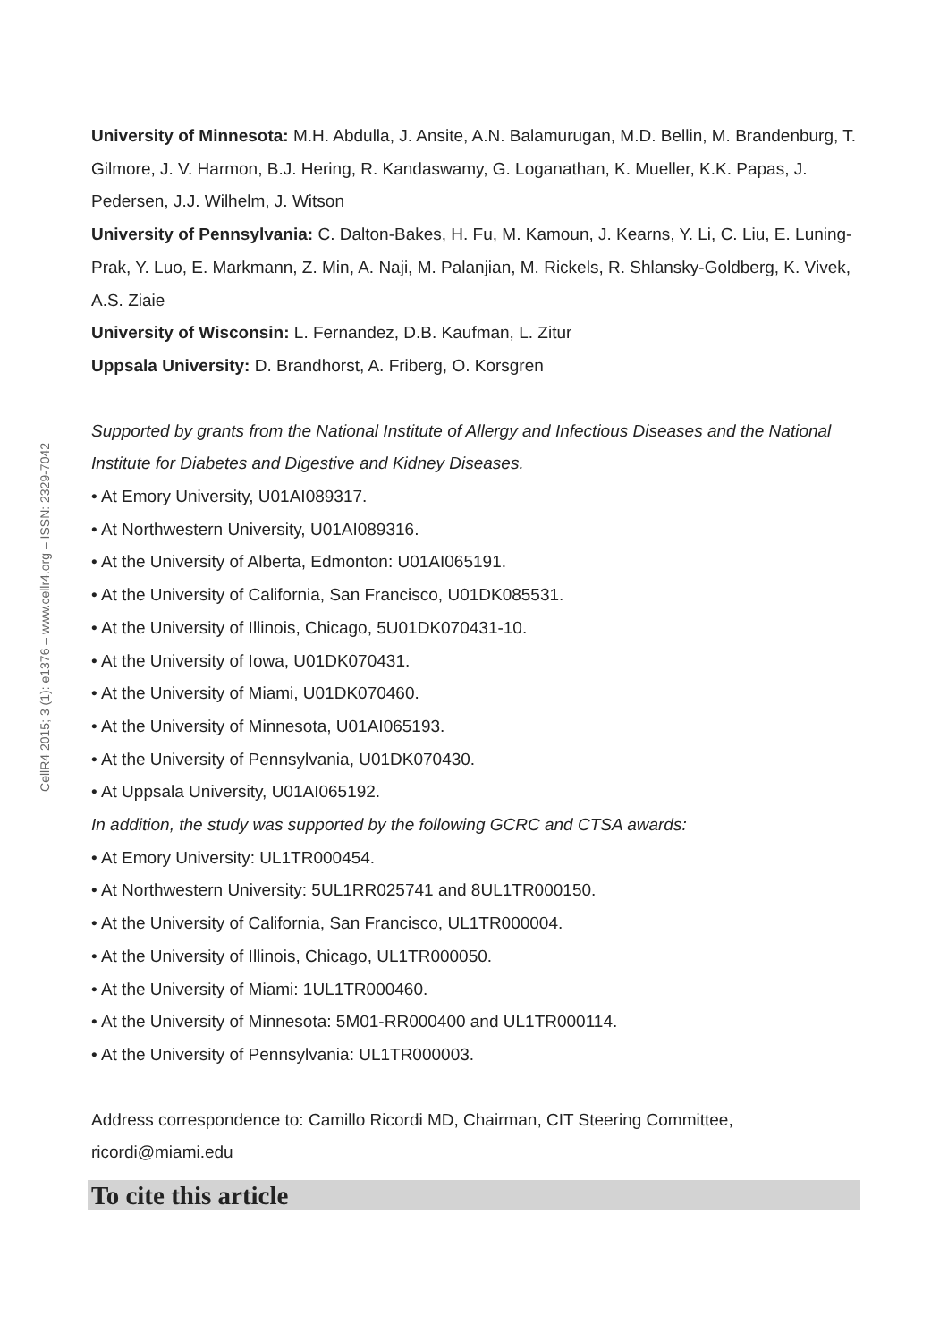CellR4 2015; 3 (1): e1376 – www.cellr4.org – ISSN: 2329-7042
University of Minnesota: M.H. Abdulla, J. Ansite, A.N. Balamurugan, M.D. Bellin, M. Brandenburg, T. Gilmore, J. V. Harmon, B.J. Hering, R. Kandaswamy, G. Loganathan, K. Mueller, K.K. Papas, J. Pedersen, J.J. Wilhelm, J. Witson
University of Pennsylvania: C. Dalton-Bakes, H. Fu, M. Kamoun, J. Kearns, Y. Li, C. Liu, E. Luning-Prak, Y. Luo, E. Markmann, Z. Min, A. Naji, M. Palanjian, M. Rickels, R. Shlansky-Goldberg, K. Vivek, A.S. Ziaie
University of Wisconsin: L. Fernandez, D.B. Kaufman, L. Zitur
Uppsala University: D. Brandhorst, A. Friberg, O. Korsgren
Supported by grants from the National Institute of Allergy and Infectious Diseases and the National Institute for Diabetes and Digestive and Kidney Diseases.
• At Emory University, U01AI089317.
• At Northwestern University, U01AI089316.
• At the University of Alberta, Edmonton: U01AI065191.
• At the University of California, San Francisco, U01DK085531.
• At the University of Illinois, Chicago, 5U01DK070431-10.
• At the University of Iowa, U01DK070431.
• At the University of Miami, U01DK070460.
• At the University of Minnesota, U01AI065193.
• At the University of Pennsylvania, U01DK070430.
• At Uppsala University, U01AI065192.
In addition, the study was supported by the following GCRC and CTSA awards:
• At Emory University: UL1TR000454.
• At Northwestern University: 5UL1RR025741 and 8UL1TR000150.
• At the University of California, San Francisco, UL1TR000004.
• At the University of Illinois, Chicago, UL1TR000050.
• At the University of Miami: 1UL1TR000460.
• At the University of Minnesota: 5M01-RR000400 and UL1TR000114.
• At the University of Pennsylvania: UL1TR000003.
Address correspondence to: Camillo Ricordi MD, Chairman, CIT Steering Committee, ricordi@miami.edu
To cite this article